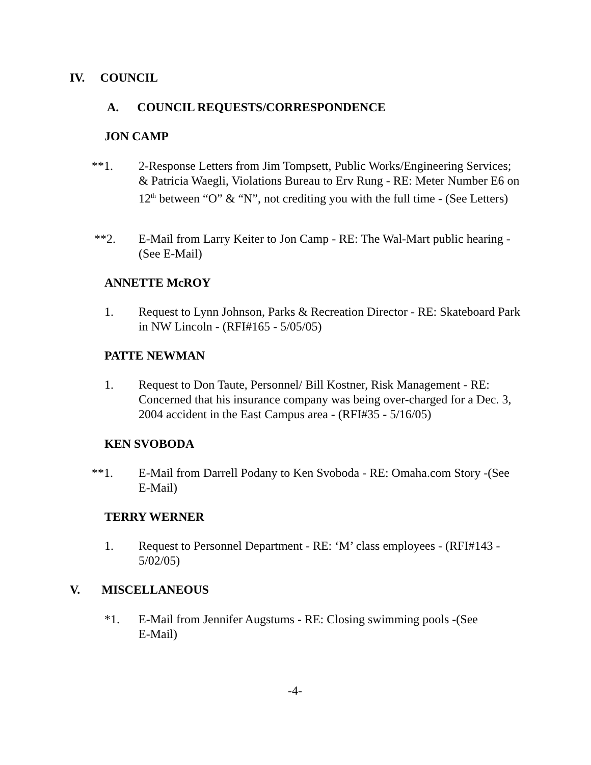IV. COUNCIL
A. COUNCIL REQUESTS/CORRESPONDENCE
JON CAMP
**1. 2-Response Letters from Jim Tompsett, Public Works/Engineering Services; & Patricia Waegli, Violations Bureau to Erv Rung - RE: Meter Number E6 on 12<sup>th</sup> between “O” & “N”, not crediting you with the full time - (See Letters)
**2. E-Mail from Larry Keiter to Jon Camp - RE: The Wal-Mart public hearing - (See E-Mail)
ANNETTE McROY
1. Request to Lynn Johnson, Parks & Recreation Director - RE: Skateboard Park in NW Lincoln - (RFI#165 - 5/05/05)
PATTE NEWMAN
1. Request to Don Taute, Personnel/ Bill Kostner, Risk Management - RE: Concerned that his insurance company was being over-charged for a Dec. 3, 2004 accident in the East Campus area - (RFI#35 - 5/16/05)
KEN SVOBODA
**1. E-Mail from Darrell Podany to Ken Svoboda - RE: Omaha.com Story -(See E-Mail)
TERRY WERNER
1. Request to Personnel Department - RE: ‘M’ class employees - (RFI#143 - 5/02/05)
V. MISCELLANEOUS
*1. E-Mail from Jennifer Augstums - RE: Closing swimming pools -(See
E-Mail)
-4-